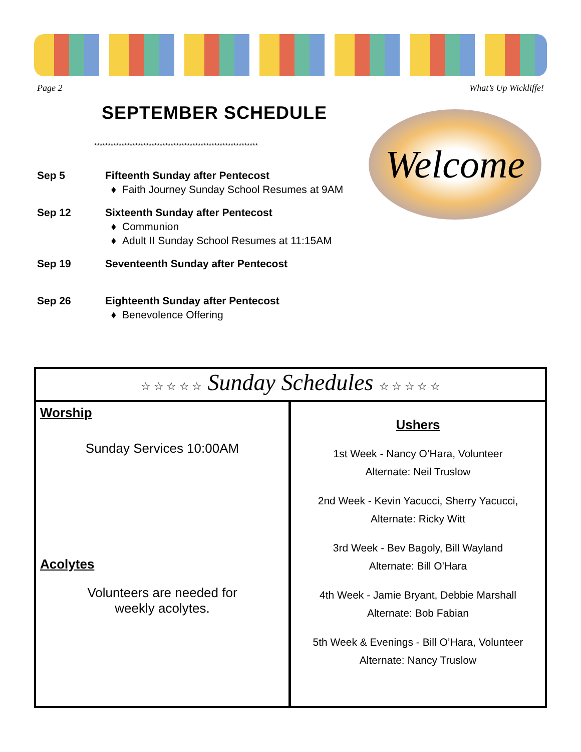Page 2 What’s Up Wickliffe!
SEPTEMBER SCHEDULE
************************************************************
Welcome
Sep 5 Fifteenth Sunday after Pentecost
Faith Journey Sunday School Resumes at 9AM
Sep 12 Sixteenth Sunday after Pentecost
Communion
Adult II Sunday School Resumes at 11:15AM
Sep 19 Seventeenth Sunday after Pentecost
Sep 26 Eighteenth Sunday after Pentecost
Benevolence Offering
☆ ☆ ☆ ☆ ☆ Sunday Schedules ☆ ☆ ☆ ☆ ☆
Worship
Sunday Services 10:00AM
Acolytes
Volunteers are needed for
weekly acolytes.
Ushers
1st Week - Nancy O’Hara, Volunteer
Alternate: Neil Truslow
2nd Week - Kevin Yacucci, Sherry Yacucci,
Alternate: Ricky Witt
3rd Week - Bev Bagoly, Bill Wayland
Alternate: Bill O'Hara
4th Week - Jamie Bryant, Debbie Marshall
Alternate: Bob Fabian
5th Week & Evenings - Bill O’Hara, Volunteer
Alternate: Nancy Truslow